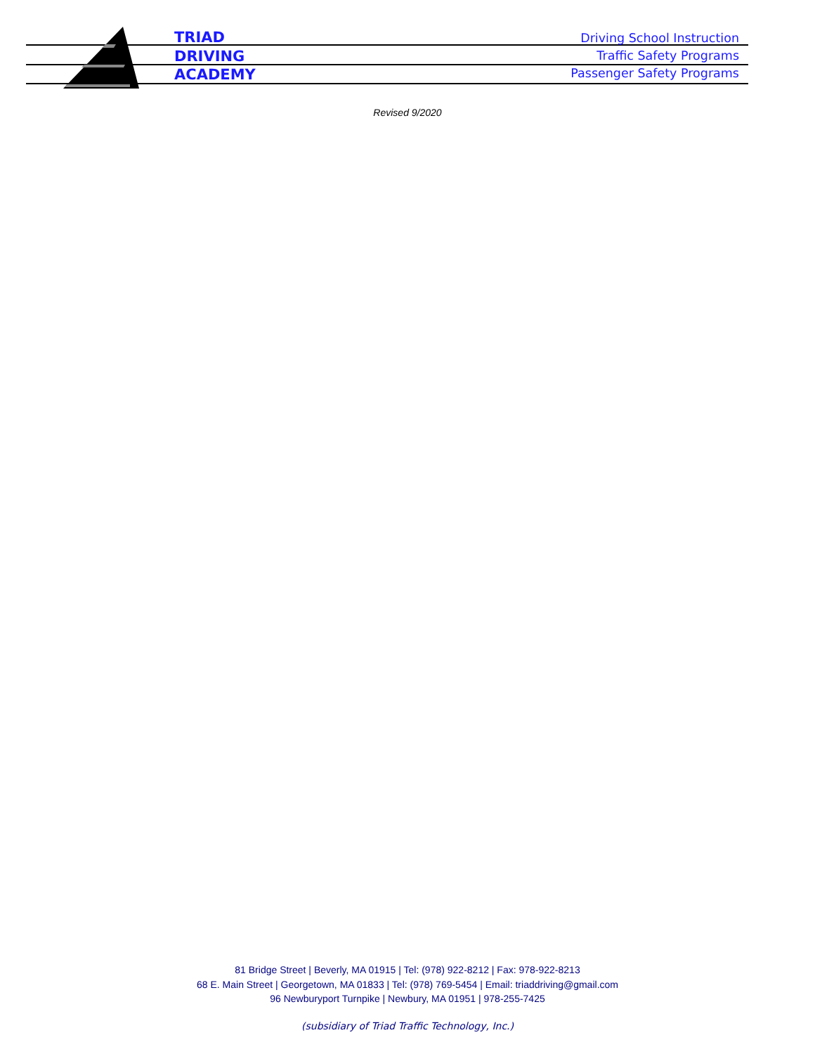TRIAD
DRIVING
ACADEMY
Driving School Instruction
Traffic Safety Programs
Passenger Safety Programs
Revised 9/2020
81 Bridge Street | Beverly, MA 01915 | Tel: (978) 922-8212 | Fax: 978-922-8213
68 E. Main Street | Georgetown, MA 01833 | Tel: (978) 769-5454 | Email: triaddriving@gmail.com
96 Newburyport Turnpike | Newbury, MA 01951 | 978-255-7425
(subsidiary of Triad Traffic Technology, Inc.)